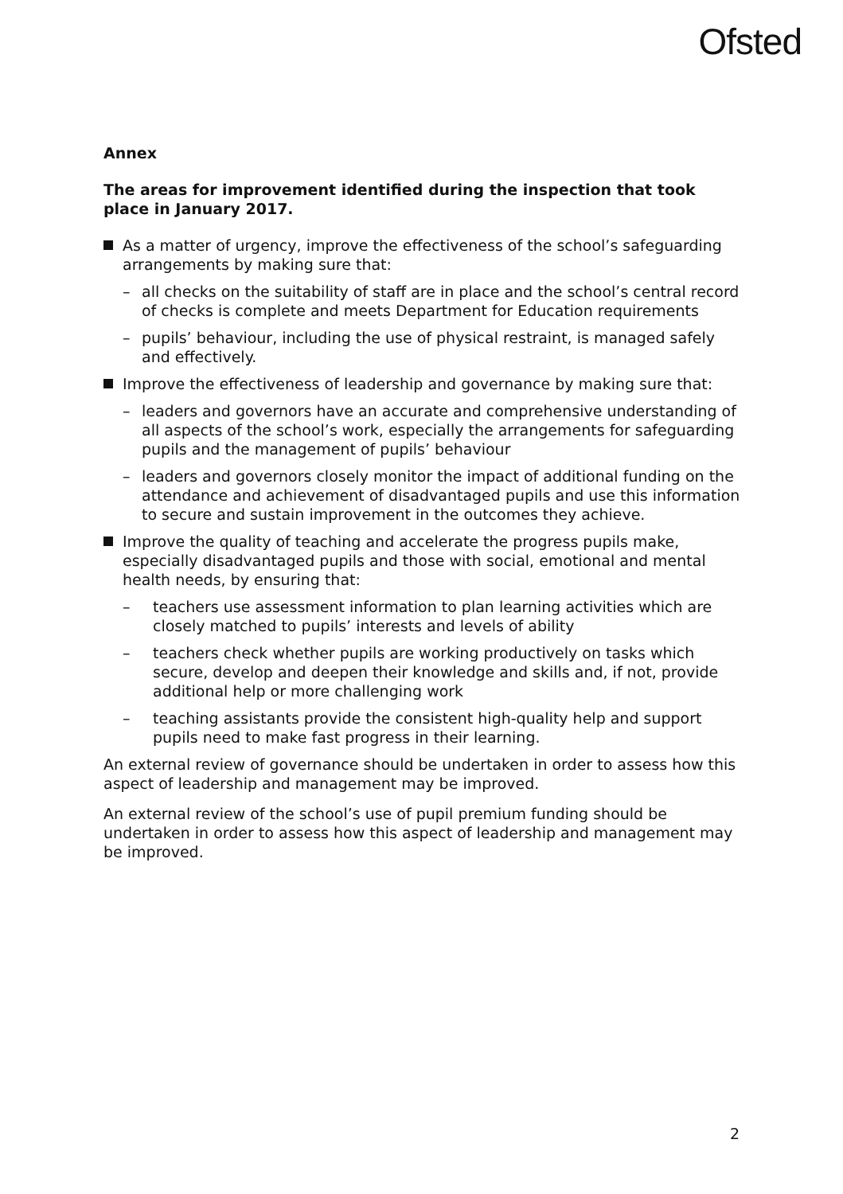Ofsted
Annex
The areas for improvement identified during the inspection that took place in January 2017.
As a matter of urgency, improve the effectiveness of the school’s safeguarding arrangements by making sure that:
– all checks on the suitability of staff are in place and the school’s central record of checks is complete and meets Department for Education requirements
– pupils’ behaviour, including the use of physical restraint, is managed safely and effectively.
Improve the effectiveness of leadership and governance by making sure that:
– leaders and governors have an accurate and comprehensive understanding of all aspects of the school’s work, especially the arrangements for safeguarding pupils and the management of pupils’ behaviour
– leaders and governors closely monitor the impact of additional funding on the attendance and achievement of disadvantaged pupils and use this information to secure and sustain improvement in the outcomes they achieve.
Improve the quality of teaching and accelerate the progress pupils make, especially disadvantaged pupils and those with social, emotional and mental health needs, by ensuring that:
– teachers use assessment information to plan learning activities which are closely matched to pupils’ interests and levels of ability
– teachers check whether pupils are working productively on tasks which secure, develop and deepen their knowledge and skills and, if not, provide additional help or more challenging work
– teaching assistants provide the consistent high-quality help and support pupils need to make fast progress in their learning.
An external review of governance should be undertaken in order to assess how this aspect of leadership and management may be improved.
An external review of the school’s use of pupil premium funding should be undertaken in order to assess how this aspect of leadership and management may be improved.
2